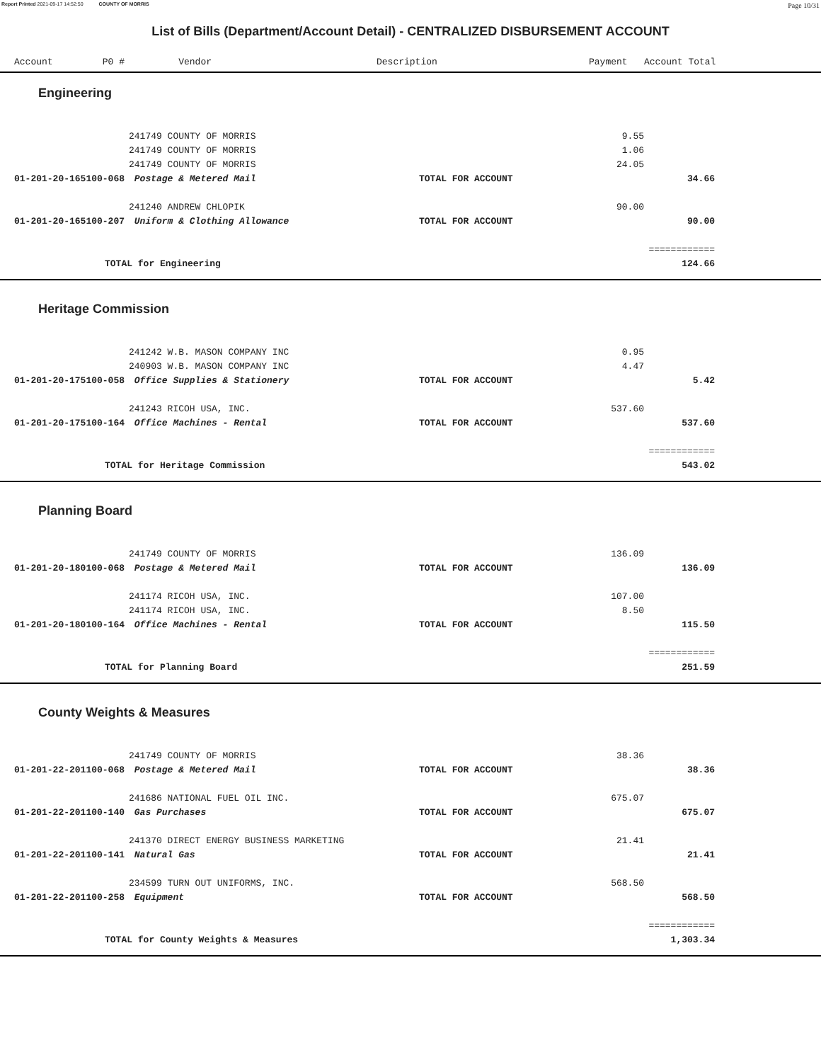Report Printed 2021-09-17 14:52:50 COUNTY OF MORRIS Page 10/31
List of Bills (Department/Account Detail) - CENTRALIZED DISBURSEMENT ACCOUNT
| | Account P0 # | Vendor | Description | Payment | Account Total | |
| --- | --- | --- | --- | --- | --- | --- |
Engineering
| | | 241749 COUNTY OF MORRIS | | 9.55 | | |
| | | 241749 COUNTY OF MORRIS | | 1.06 | | |
| | | 241749 COUNTY OF MORRIS | | 24.05 | | |
| | 01-201-20-165100-068 | Postage & Metered Mail | TOTAL FOR ACCOUNT | | 34.66 | |
| | | 241240 ANDREW CHLOPIK | | 90.00 | | |
| | 01-201-20-165100-207 | Uniform & Clothing Allowance | TOTAL FOR ACCOUNT | | 90.00 | |
| | | | | | ============ | |
| | TOTAL for Engineering | | | | 124.66 | |
Heritage Commission
| | | 241242 W.B. MASON COMPANY INC | | 0.95 | | |
| | | 240903 W.B. MASON COMPANY INC | | 4.47 | | |
| | 01-201-20-175100-058 | Office Supplies & Stationery | TOTAL FOR ACCOUNT | | 5.42 | |
| | | 241243 RICOH USA, INC. | | 537.60 | | |
| | 01-201-20-175100-164 | Office Machines - Rental | TOTAL FOR ACCOUNT | | 537.60 | |
| | | | | | ============ | |
| | TOTAL for Heritage Commission | | | | 543.02 | |
Planning Board
| | | 241749 COUNTY OF MORRIS | | 136.09 | | |
| | 01-201-20-180100-068 | Postage & Metered Mail | TOTAL FOR ACCOUNT | | 136.09 | |
| | | 241174 RICOH USA, INC. | | 107.00 | | |
| | | 241174 RICOH USA, INC. | | 8.50 | | |
| | 01-201-20-180100-164 | Office Machines - Rental | TOTAL FOR ACCOUNT | | 115.50 | |
| | | | | | ============ | |
| | TOTAL for Planning Board | | | | 251.59 | |
County Weights & Measures
| | | 241749 COUNTY OF MORRIS | | 38.36 | | |
| | 01-201-22-201100-068 | Postage & Metered Mail | TOTAL FOR ACCOUNT | | 38.36 | |
| | | 241686 NATIONAL FUEL OIL INC. | | 675.07 | | |
| | 01-201-22-201100-140 | Gas Purchases | TOTAL FOR ACCOUNT | | 675.07 | |
| | | 241370 DIRECT ENERGY BUSINESS MARKETING | | 21.41 | | |
| | 01-201-22-201100-141 | Natural Gas | TOTAL FOR ACCOUNT | | 21.41 | |
| | | 234599 TURN OUT UNIFORMS, INC. | | 568.50 | | |
| | 01-201-22-201100-258 | Equipment | TOTAL FOR ACCOUNT | | 568.50 | |
| | | | | | ============ | |
| | TOTAL for County Weights & Measures | | | | 1,303.34 | |